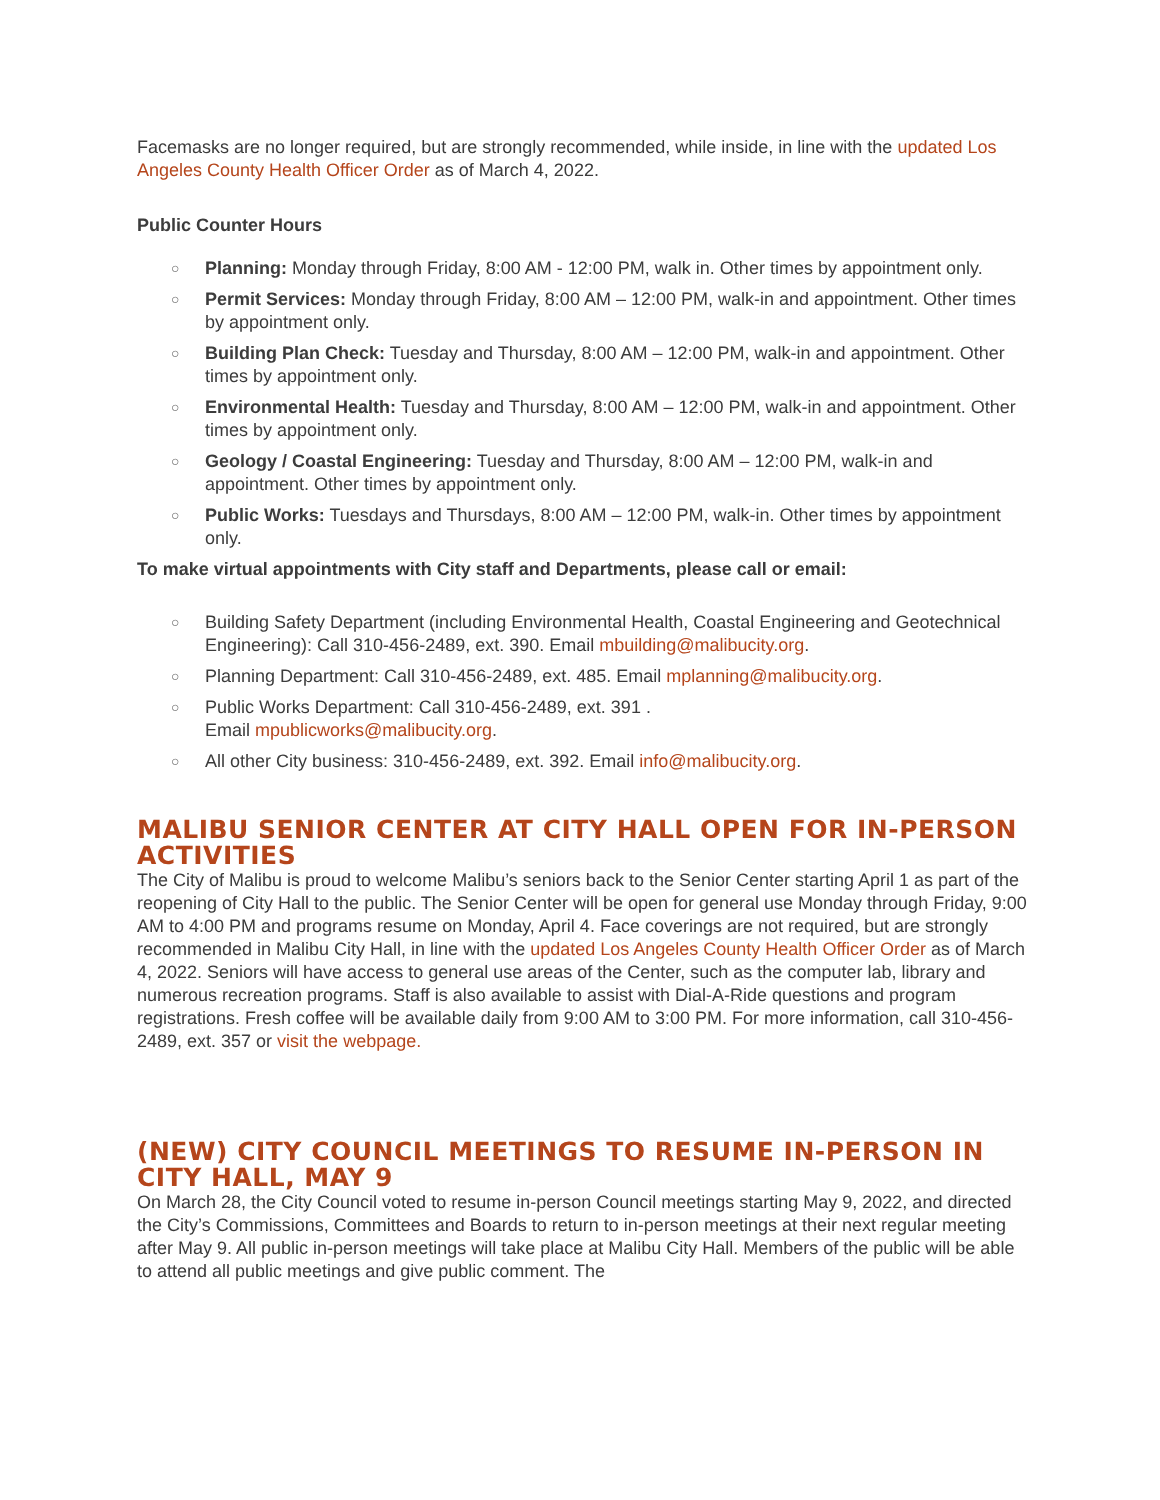Facemasks are no longer required, but are strongly recommended, while inside, in line with the updated Los Angeles County Health Officer Order as of March 4, 2022.
Public Counter Hours
○ Planning: Monday through Friday, 8:00 AM - 12:00 PM, walk in. Other times by appointment only.
○ Permit Services: Monday through Friday, 8:00 AM – 12:00 PM, walk-in and appointment. Other times by appointment only.
○ Building Plan Check: Tuesday and Thursday, 8:00 AM – 12:00 PM, walk-in and appointment. Other times by appointment only.
○ Environmental Health: Tuesday and Thursday, 8:00 AM – 12:00 PM, walk-in and appointment. Other times by appointment only.
○ Geology / Coastal Engineering: Tuesday and Thursday, 8:00 AM – 12:00 PM, walk-in and appointment. Other times by appointment only.
○ Public Works: Tuesdays and Thursdays, 8:00 AM – 12:00 PM, walk-in. Other times by appointment only.
To make virtual appointments with City staff and Departments, please call or email:
○ Building Safety Department (including Environmental Health, Coastal Engineering and Geotechnical Engineering): Call 310-456-2489, ext. 390. Email mbuilding@malibucity.org.
○ Planning Department: Call 310-456-2489, ext. 485. Email mplanning@malibucity.org.
○ Public Works Department: Call 310-456-2489, ext. 391 .
Email mpublicworks@malibucity.org.
○ All other City business: 310-456-2489, ext. 392. Email info@malibucity.org.
MALIBU SENIOR CENTER AT CITY HALL OPEN FOR IN-PERSON ACTIVITIES
The City of Malibu is proud to welcome Malibu’s seniors back to the Senior Center starting April 1 as part of the reopening of City Hall to the public. The Senior Center will be open for general use Monday through Friday, 9:00 AM to 4:00 PM and programs resume on Monday, April 4. Face coverings are not required, but are strongly recommended in Malibu City Hall, in line with the updated Los Angeles County Health Officer Order as of March 4, 2022. Seniors will have access to general use areas of the Center, such as the computer lab, library and numerous recreation programs. Staff is also available to assist with Dial-A-Ride questions and program registrations. Fresh coffee will be available daily from 9:00 AM to 3:00 PM. For more information, call 310-456-2489, ext. 357 or visit the webpage.
(NEW) CITY COUNCIL MEETINGS TO RESUME IN-PERSON IN CITY HALL, MAY 9
On March 28, the City Council voted to resume in-person Council meetings starting May 9, 2022, and directed the City’s Commissions, Committees and Boards to return to in-person meetings at their next regular meeting after May 9. All public in-person meetings will take place at Malibu City Hall. Members of the public will be able to attend all public meetings and give public comment. The